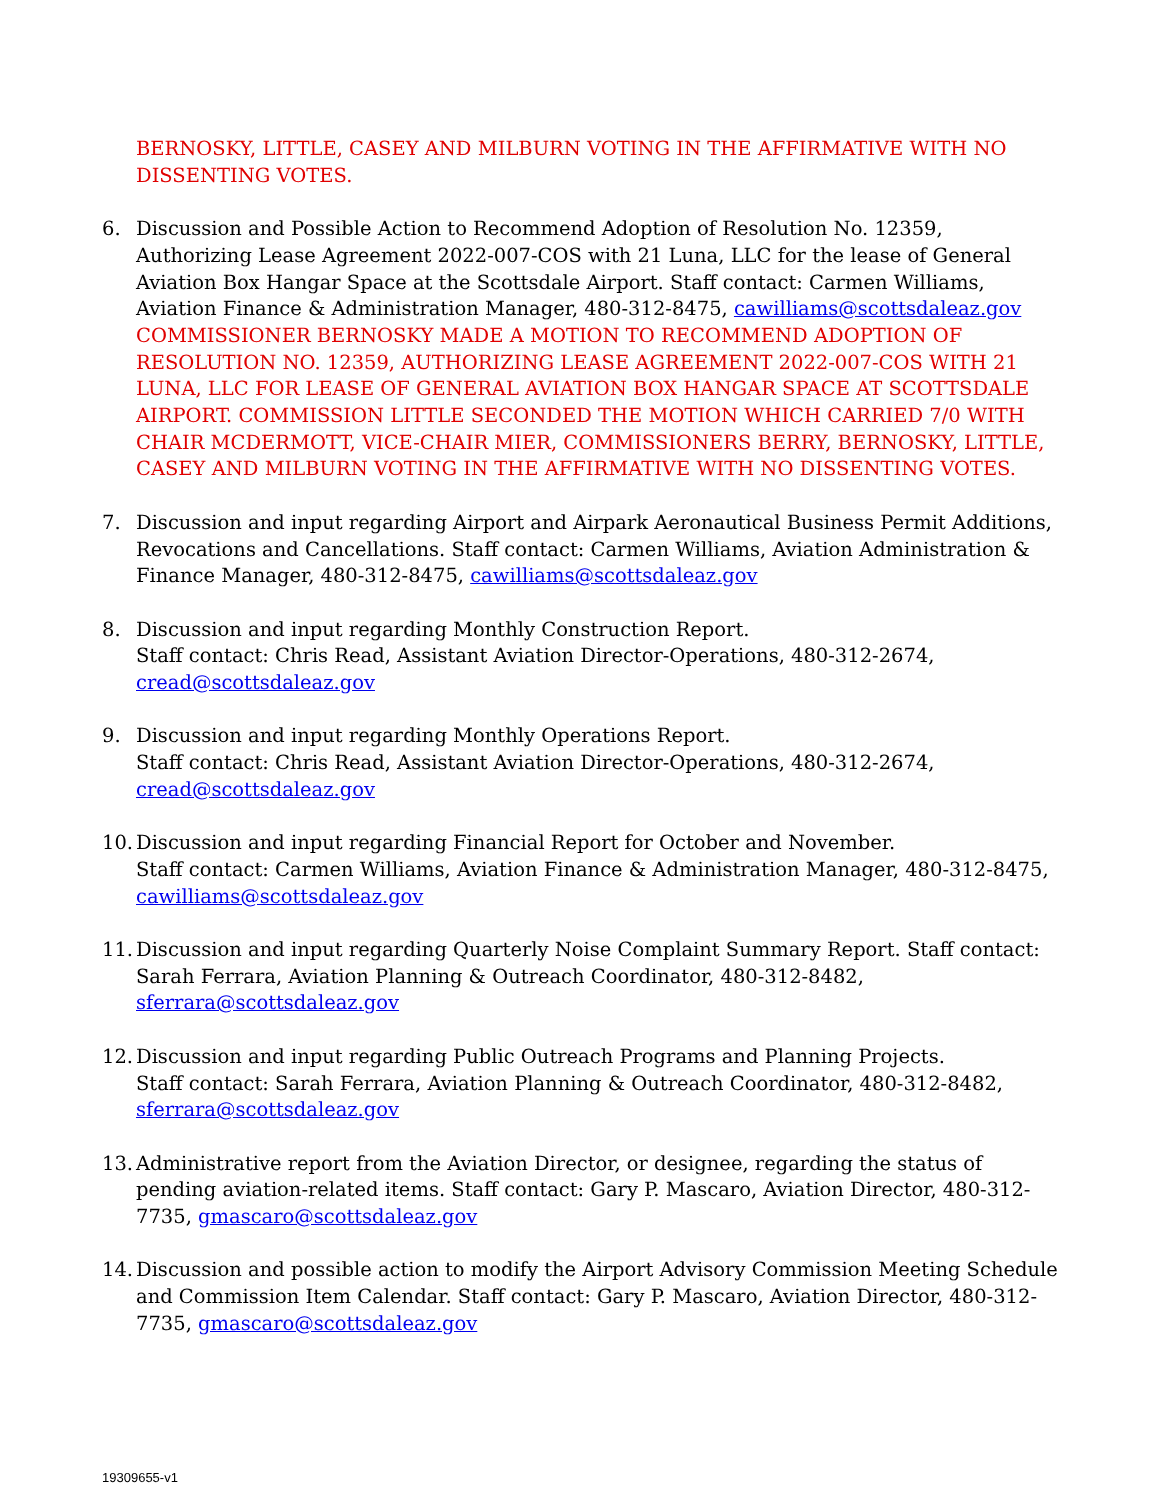BERNOSKY, LITTLE, CASEY AND MILBURN VOTING IN THE AFFIRMATIVE WITH NO DISSENTING VOTES.
6. Discussion and Possible Action to Recommend Adoption of Resolution No. 12359, Authorizing Lease Agreement 2022-007-COS with 21 Luna, LLC for the lease of General Aviation Box Hangar Space at the Scottsdale Airport. Staff contact: Carmen Williams, Aviation Finance & Administration Manager, 480-312-8475, cawilliams@scottsdaleaz.gov
COMMISSIONER BERNOSKY MADE A MOTION TO RECOMMEND ADOPTION OF RESOLUTION NO. 12359, AUTHORIZING LEASE AGREEMENT 2022-007-COS WITH 21 LUNA, LLC FOR LEASE OF GENERAL AVIATION BOX HANGAR SPACE AT SCOTTSDALE AIRPORT. COMMISSION LITTLE SECONDED THE MOTION WHICH CARRIED 7/0 WITH CHAIR MCDERMOTT, VICE-CHAIR MIER, COMMISSIONERS BERRY, BERNOSKY, LITTLE, CASEY AND MILBURN VOTING IN THE AFFIRMATIVE WITH NO DISSENTING VOTES.
7. Discussion and input regarding Airport and Airpark Aeronautical Business Permit Additions, Revocations and Cancellations. Staff contact: Carmen Williams, Aviation Administration & Finance Manager, 480-312-8475, cawilliams@scottsdaleaz.gov
8. Discussion and input regarding Monthly Construction Report.
Staff contact: Chris Read, Assistant Aviation Director-Operations, 480-312-2674, cread@scottsdaleaz.gov
9. Discussion and input regarding Monthly Operations Report.
Staff contact: Chris Read, Assistant Aviation Director-Operations, 480-312-2674, cread@scottsdaleaz.gov
10.
Discussion and input regarding Financial Report for October and November.
Staff contact: Carmen Williams, Aviation Finance & Administration Manager, 480-312-8475, cawilliams@scottsdaleaz.gov
11.
Discussion and input regarding Quarterly Noise Complaint Summary Report. Staff contact: Sarah Ferrara, Aviation Planning & Outreach Coordinator, 480-312-8482, sferrara@scottsdaleaz.gov
12.
Discussion and input regarding Public Outreach Programs and Planning Projects.
Staff contact: Sarah Ferrara, Aviation Planning & Outreach Coordinator, 480-312-8482, sferrara@scottsdaleaz.gov
13.
Administrative report from the Aviation Director, or designee, regarding the status of pending aviation-related items. Staff contact: Gary P. Mascaro, Aviation Director, 480-312-7735, gmascaro@scottsdaleaz.gov
14.
Discussion and possible action to modify the Airport Advisory Commission Meeting Schedule and Commission Item Calendar. Staff contact: Gary P. Mascaro, Aviation Director, 480-312-7735, gmascaro@scottsdaleaz.gov
19309655-v1